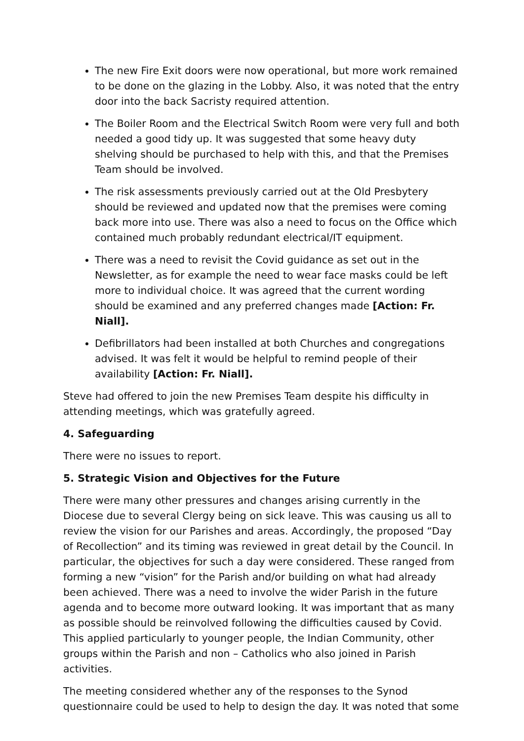The new Fire Exit doors were now operational, but more work remained to be done on the glazing in the Lobby. Also, it was noted that the entry door into the back Sacristy required attention.
The Boiler Room and the Electrical Switch Room were very full and both needed a good tidy up. It was suggested that some heavy duty shelving should be purchased to help with this, and that the Premises Team should be involved.
The risk assessments previously carried out at the Old Presbytery should be reviewed and updated now that the premises were coming back more into use. There was also a need to focus on the Office which contained much probably redundant electrical/IT equipment.
There was a need to revisit the Covid guidance as set out in the Newsletter, as for example the need to wear face masks could be left more to individual choice. It was agreed that the current wording should be examined and any preferred changes made [Action: Fr. Niall].
Defibrillators had been installed at both Churches and congregations advised. It was felt it would be helpful to remind people of their availability [Action: Fr. Niall].
Steve had offered to join the new Premises Team despite his difficulty in attending meetings, which was gratefully agreed.
4. Safeguarding
There were no issues to report.
5. Strategic Vision and Objectives for the Future
There were many other pressures and changes arising currently in the Diocese due to several Clergy being on sick leave. This was causing us all to review the vision for our Parishes and areas. Accordingly, the proposed “Day of Recollection” and its timing was reviewed in great detail by the Council. In particular, the objectives for such a day were considered. These ranged from forming a new “vision” for the Parish and/or building on what had already been achieved. There was a need to involve the wider Parish in the future agenda and to become more outward looking. It was important that as many as possible should be reinvolved following the difficulties caused by Covid. This applied particularly to younger people, the Indian Community, other groups within the Parish and non – Catholics who also joined in Parish activities.
The meeting considered whether any of the responses to the Synod questionnaire could be used to help to design the day. It was noted that some